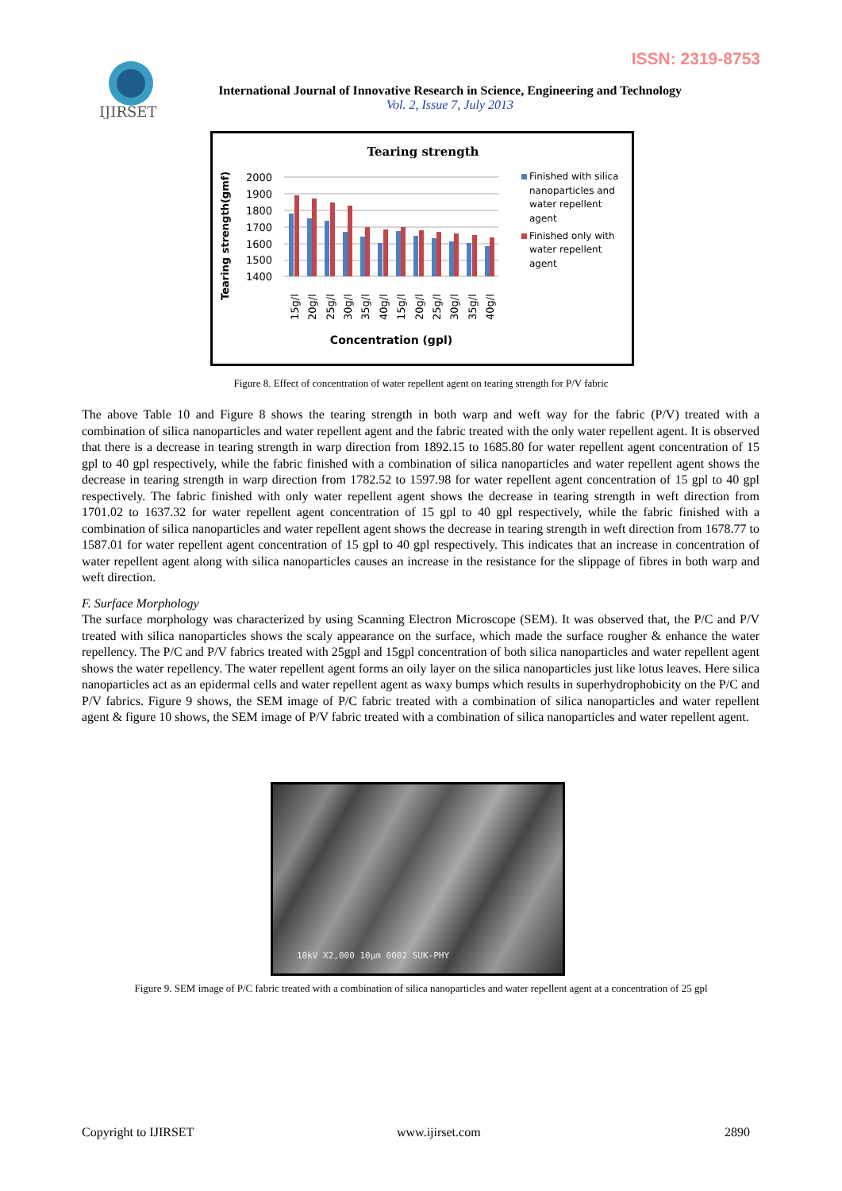ISSN: 2319-8753
IJIRSET
International Journal of Innovative Research in Science, Engineering and Technology
Vol. 2, Issue 7, July 2013
Tearing strength
Tearing strength(gmf)
2000
1900
1800
1700
1600
1500
1400
15g/l
20g/l
25g/l
30g/l
35g/l
40g/l
15g/l
20g/l
25g/l
30g/l
35g/l
40g/l
Concentration (gpl)
Finished with silica
nanoparticles and
water repellent
agent
Finished only with
water repellent
agent
Figure 8. Effect of concentration of water repellent agent on tearing strength for P/V fabric
The above Table 10 and Figure 8 shows the tearing strength in both warp and weft way for the fabric (P/V) treated with a combination of silica nanoparticles and water repellent agent and the fabric treated with the only water repellent agent. It is observed that there is a decrease in tearing strength in warp direction from 1892.15 to 1685.80 for water repellent agent concentration of 15 gpl to 40 gpl respectively, while the fabric finished with a combination of silica nanoparticles and water repellent agent shows the decrease in tearing strength in warp direction from 1782.52 to 1597.98 for water repellent agent concentration of 15 gpl to 40 gpl respectively. The fabric finished with only water repellent agent shows the decrease in tearing strength in weft direction from 1701.02 to 1637.32 for water repellent agent concentration of 15 gpl to 40 gpl respectively, while the fabric finished with a combination of silica nanoparticles and water repellent agent shows the decrease in tearing strength in weft direction from 1678.77 to 1587.01 for water repellent agent concentration of 15 gpl to 40 gpl respectively. This indicates that an increase in concentration of water repellent agent along with silica nanoparticles causes an increase in the resistance for the slippage of fibres in both warp and weft direction.
F. Surface Morphology
The surface morphology was characterized by using Scanning Electron Microscope (SEM). It was observed that, the P/C and P/V treated with silica nanoparticles shows the scaly appearance on the surface, which made the surface rougher & enhance the water repellency. The P/C and P/V fabrics treated with 25gpl and 15gpl concentration of both silica nanoparticles and water repellent agent shows the water repellency. The water repellent agent forms an oily layer on the silica nanoparticles just like lotus leaves. Here silica nanoparticles act as an epidermal cells and water repellent agent as waxy bumps which results in superhydrophobicity on the P/C and P/V fabrics. Figure 9 shows, the SEM image of P/C fabric treated with a combination of silica nanoparticles and water repellent agent & figure 10 shows, the SEM image of P/V fabric treated with a combination of silica nanoparticles and water repellent agent.
10kV X2,000 10µm 0002 SUK-PHY
Figure 9. SEM image of P/C fabric treated with a combination of silica nanoparticles and water repellent agent at a concentration of 25 gpl
Copyright to IJIRSET www.ijirset.com 2890